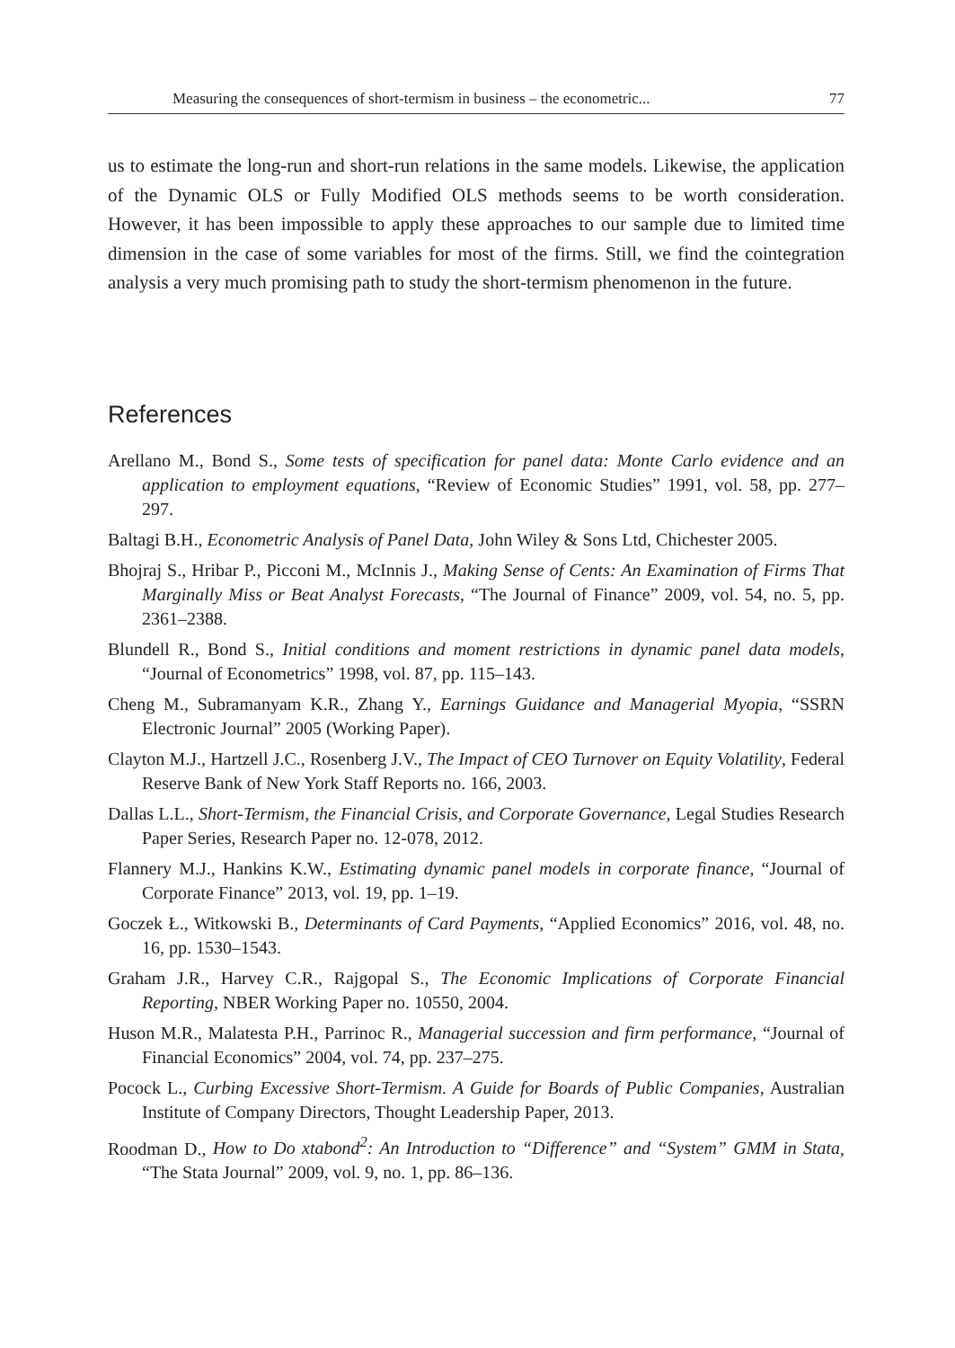Measuring the consequences of short-termism in business – the econometric... 77
us to estimate the long-run and short-run relations in the same models. Likewise, the application of the Dynamic OLS or Fully Modified OLS methods seems to be worth consideration. However, it has been impossible to apply these approaches to our sample due to limited time dimension in the case of some variables for most of the firms. Still, we find the cointegration analysis a very much promising path to study the short-termism phenomenon in the future.
References
Arellano M., Bond S., Some tests of specification for panel data: Monte Carlo evidence and an application to employment equations, “Review of Economic Studies” 1991, vol. 58, pp. 277–297.
Baltagi B.H., Econometric Analysis of Panel Data, John Wiley & Sons Ltd, Chichester 2005.
Bhojraj S., Hribar P., Picconi M., McInnis J., Making Sense of Cents: An Examination of Firms That Marginally Miss or Beat Analyst Forecasts, “The Journal of Finance” 2009, vol. 54, no. 5, pp. 2361–2388.
Blundell R., Bond S., Initial conditions and moment restrictions in dynamic panel data models, “Journal of Econometrics” 1998, vol. 87, pp. 115–143.
Cheng M., Subramanyam K.R., Zhang Y., Earnings Guidance and Managerial Myopia, “SSRN Electronic Journal” 2005 (Working Paper).
Clayton M.J., Hartzell J.C., Rosenberg J.V., The Impact of CEO Turnover on Equity Volatility, Federal Reserve Bank of New York Staff Reports no. 166, 2003.
Dallas L.L., Short-Termism, the Financial Crisis, and Corporate Governance, Legal Studies Research Paper Series, Research Paper no. 12-078, 2012.
Flannery M.J., Hankins K.W., Estimating dynamic panel models in corporate finance, “Journal of Corporate Finance” 2013, vol. 19, pp. 1–19.
Goczek Ł., Witkowski B., Determinants of Card Payments, “Applied Economics” 2016, vol. 48, no. 16, pp. 1530–1543.
Graham J.R., Harvey C.R., Rajgopal S., The Economic Implications of Corporate Financial Reporting, NBER Working Paper no. 10550, 2004.
Huson M.R., Malatesta P.H., Parrinoc R., Managerial succession and firm performance, “Journal of Financial Economics” 2004, vol. 74, pp. 237–275.
Pocock L., Curbing Excessive Short-Termism. A Guide for Boards of Public Companies, Australian Institute of Company Directors, Thought Leadership Paper, 2013.
Roodman D., How to Do xtabond<sup>2</sup>: An Introduction to “Difference” and “System” GMM in Stata, “The Stata Journal” 2009, vol. 9, no. 1, pp. 86–136.